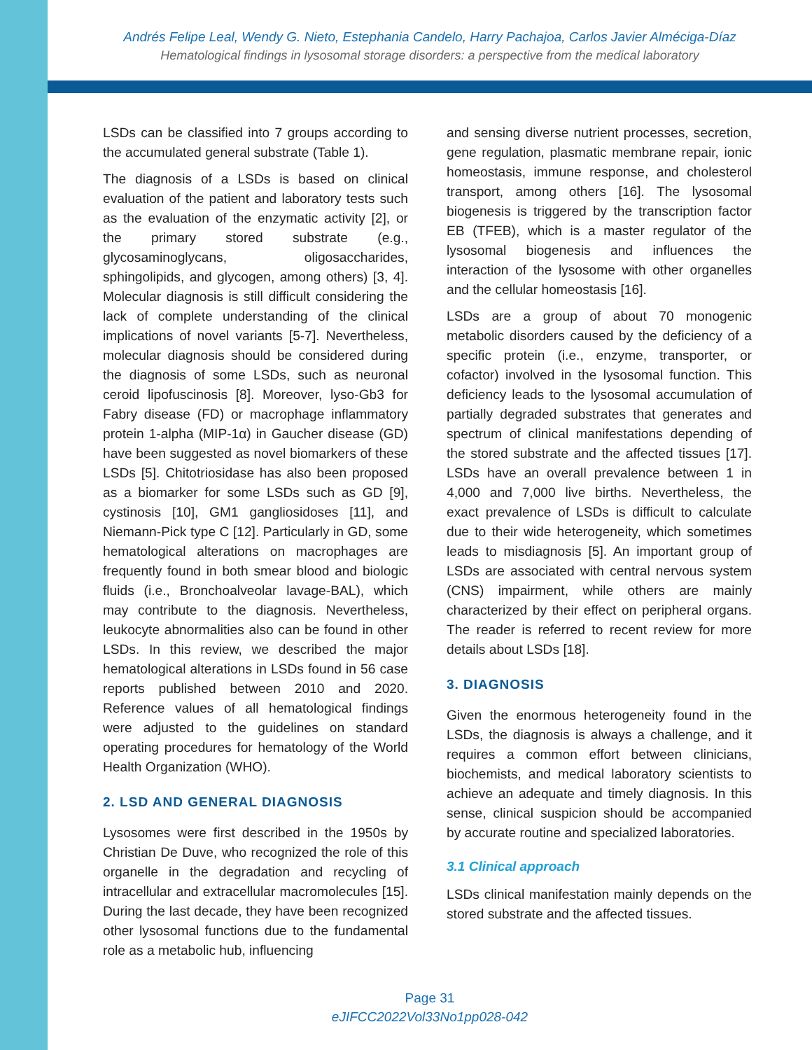Andrés Felipe Leal, Wendy G. Nieto, Estephania Candelo, Harry Pachajoa, Carlos Javier Alméciga-Díaz
Hematological findings in lysosomal storage disorders: a perspective from the medical laboratory
LSDs can be classified into 7 groups according to the accumulated general substrate (Table 1).
The diagnosis of a LSDs is based on clinical evaluation of the patient and laboratory tests such as the evaluation of the enzymatic activity [2], or the primary stored substrate (e.g., glycosaminoglycans, oligosaccharides, sphingolipids, and glycogen, among others) [3, 4]. Molecular diagnosis is still difficult considering the lack of complete understanding of the clinical implications of novel variants [5-7]. Nevertheless, molecular diagnosis should be considered during the diagnosis of some LSDs, such as neuronal ceroid lipofuscinosis [8]. Moreover, lyso-Gb3 for Fabry disease (FD) or macrophage inflammatory protein 1-alpha (MIP-1α) in Gaucher disease (GD) have been suggested as novel biomarkers of these LSDs [5]. Chitotriosidase has also been proposed as a biomarker for some LSDs such as GD [9], cystinosis [10], GM1 gangliosidoses [11], and Niemann-Pick type C [12]. Particularly in GD, some hematological alterations on macrophages are frequently found in both smear blood and biologic fluids (i.e., Bronchoalveolar lavage-BAL), which may contribute to the diagnosis. Nevertheless, leukocyte abnormalities also can be found in other LSDs. In this review, we described the major hematological alterations in LSDs found in 56 case reports published between 2010 and 2020. Reference values of all hematological findings were adjusted to the guidelines on standard operating procedures for hematology of the World Health Organization (WHO).
2. LSD AND GENERAL DIAGNOSIS
Lysosomes were first described in the 1950s by Christian De Duve, who recognized the role of this organelle in the degradation and recycling of intracellular and extracellular macromolecules [15]. During the last decade, they have been recognized other lysosomal functions due to the fundamental role as a metabolic hub, influencing
and sensing diverse nutrient processes, secretion, gene regulation, plasmatic membrane repair, ionic homeostasis, immune response, and cholesterol transport, among others [16]. The lysosomal biogenesis is triggered by the transcription factor EB (TFEB), which is a master regulator of the lysosomal biogenesis and influences the interaction of the lysosome with other organelles and the cellular homeostasis [16].
LSDs are a group of about 70 monogenic metabolic disorders caused by the deficiency of a specific protein (i.e., enzyme, transporter, or cofactor) involved in the lysosomal function. This deficiency leads to the lysosomal accumulation of partially degraded substrates that generates and spectrum of clinical manifestations depending of the stored substrate and the affected tissues [17]. LSDs have an overall prevalence between 1 in 4,000 and 7,000 live births. Nevertheless, the exact prevalence of LSDs is difficult to calculate due to their wide heterogeneity, which sometimes leads to misdiagnosis [5]. An important group of LSDs are associated with central nervous system (CNS) impairment, while others are mainly characterized by their effect on peripheral organs. The reader is referred to recent review for more details about LSDs [18].
3. DIAGNOSIS
Given the enormous heterogeneity found in the LSDs, the diagnosis is always a challenge, and it requires a common effort between clinicians, biochemists, and medical laboratory scientists to achieve an adequate and timely diagnosis. In this sense, clinical suspicion should be accompanied by accurate routine and specialized laboratories.
3.1 Clinical approach
LSDs clinical manifestation mainly depends on the stored substrate and the affected tissues.
Page 31
eJIFCC2022Vol33No1pp028-042